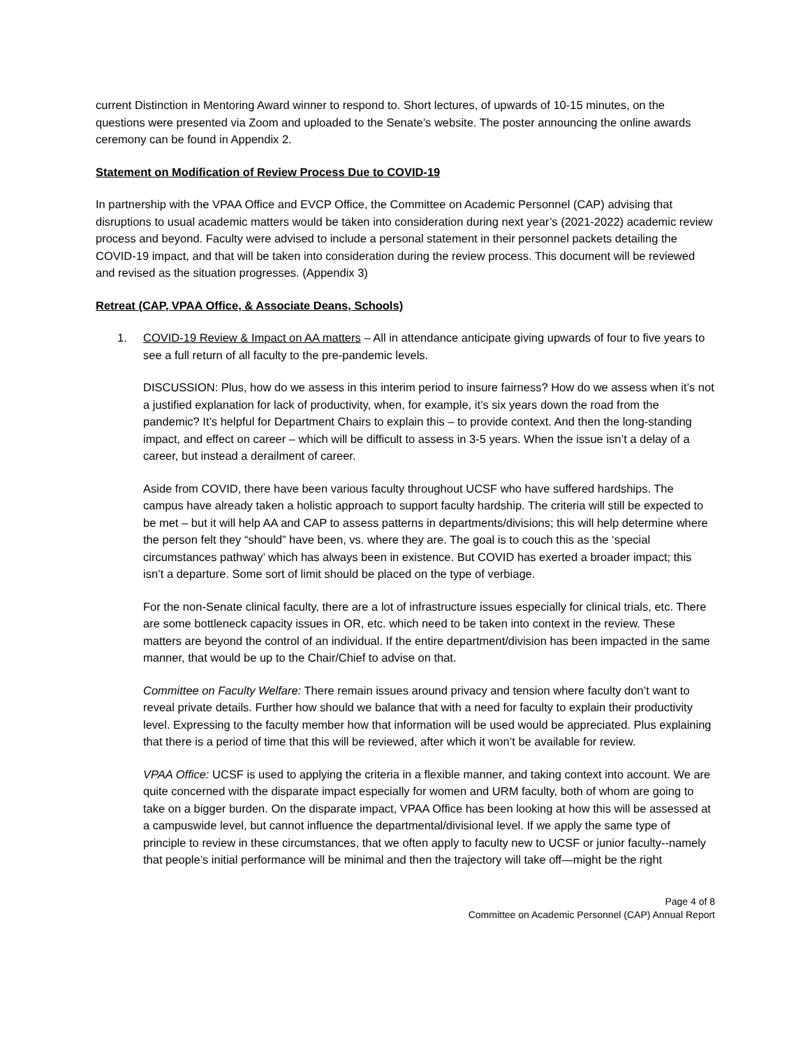current Distinction in Mentoring Award winner to respond to. Short lectures, of upwards of 10-15 minutes, on the questions were presented via Zoom and uploaded to the Senate’s website. The poster announcing the online awards ceremony can be found in Appendix 2.
Statement on Modification of Review Process Due to COVID-19
In partnership with the VPAA Office and EVCP Office, the Committee on Academic Personnel (CAP) advising that disruptions to usual academic matters would be taken into consideration during next year’s (2021-2022) academic review process and beyond. Faculty were advised to include a personal statement in their personnel packets detailing the COVID-19 impact, and that will be taken into consideration during the review process. This document will be reviewed and revised as the situation progresses. (Appendix 3)
Retreat (CAP, VPAA Office, & Associate Deans, Schools)
1. COVID-19 Review & Impact on AA matters – All in attendance anticipate giving upwards of four to five years to see a full return of all faculty to the pre-pandemic levels.
DISCUSSION: Plus, how do we assess in this interim period to insure fairness? How do we assess when it’s not a justified explanation for lack of productivity, when, for example, it’s six years down the road from the pandemic? It’s helpful for Department Chairs to explain this – to provide context. And then the long-standing impact, and effect on career – which will be difficult to assess in 3-5 years. When the issue isn’t a delay of a career, but instead a derailment of career.
Aside from COVID, there have been various faculty throughout UCSF who have suffered hardships. The campus have already taken a holistic approach to support faculty hardship. The criteria will still be expected to be met – but it will help AA and CAP to assess patterns in departments/divisions; this will help determine where the person felt they “should” have been, vs. where they are. The goal is to couch this as the ‘special circumstances pathway’ which has always been in existence. But COVID has exerted a broader impact; this isn’t a departure. Some sort of limit should be placed on the type of verbiage.
For the non-Senate clinical faculty, there are a lot of infrastructure issues especially for clinical trials, etc. There are some bottleneck capacity issues in OR, etc. which need to be taken into context in the review. These matters are beyond the control of an individual. If the entire department/division has been impacted in the same manner, that would be up to the Chair/Chief to advise on that.
Committee on Faculty Welfare: There remain issues around privacy and tension where faculty don’t want to reveal private details. Further how should we balance that with a need for faculty to explain their productivity level. Expressing to the faculty member how that information will be used would be appreciated. Plus explaining that there is a period of time that this will be reviewed, after which it won’t be available for review.
VPAA Office: UCSF is used to applying the criteria in a flexible manner, and taking context into account. We are quite concerned with the disparate impact especially for women and URM faculty, both of whom are going to take on a bigger burden. On the disparate impact, VPAA Office has been looking at how this will be assessed at a campuswide level, but cannot influence the departmental/divisional level. If we apply the same type of principle to review in these circumstances, that we often apply to faculty new to UCSF or junior faculty--namely that people’s initial performance will be minimal and then the trajectory will take off—might be the right
Page 4 of 8
Committee on Academic Personnel (CAP) Annual Report